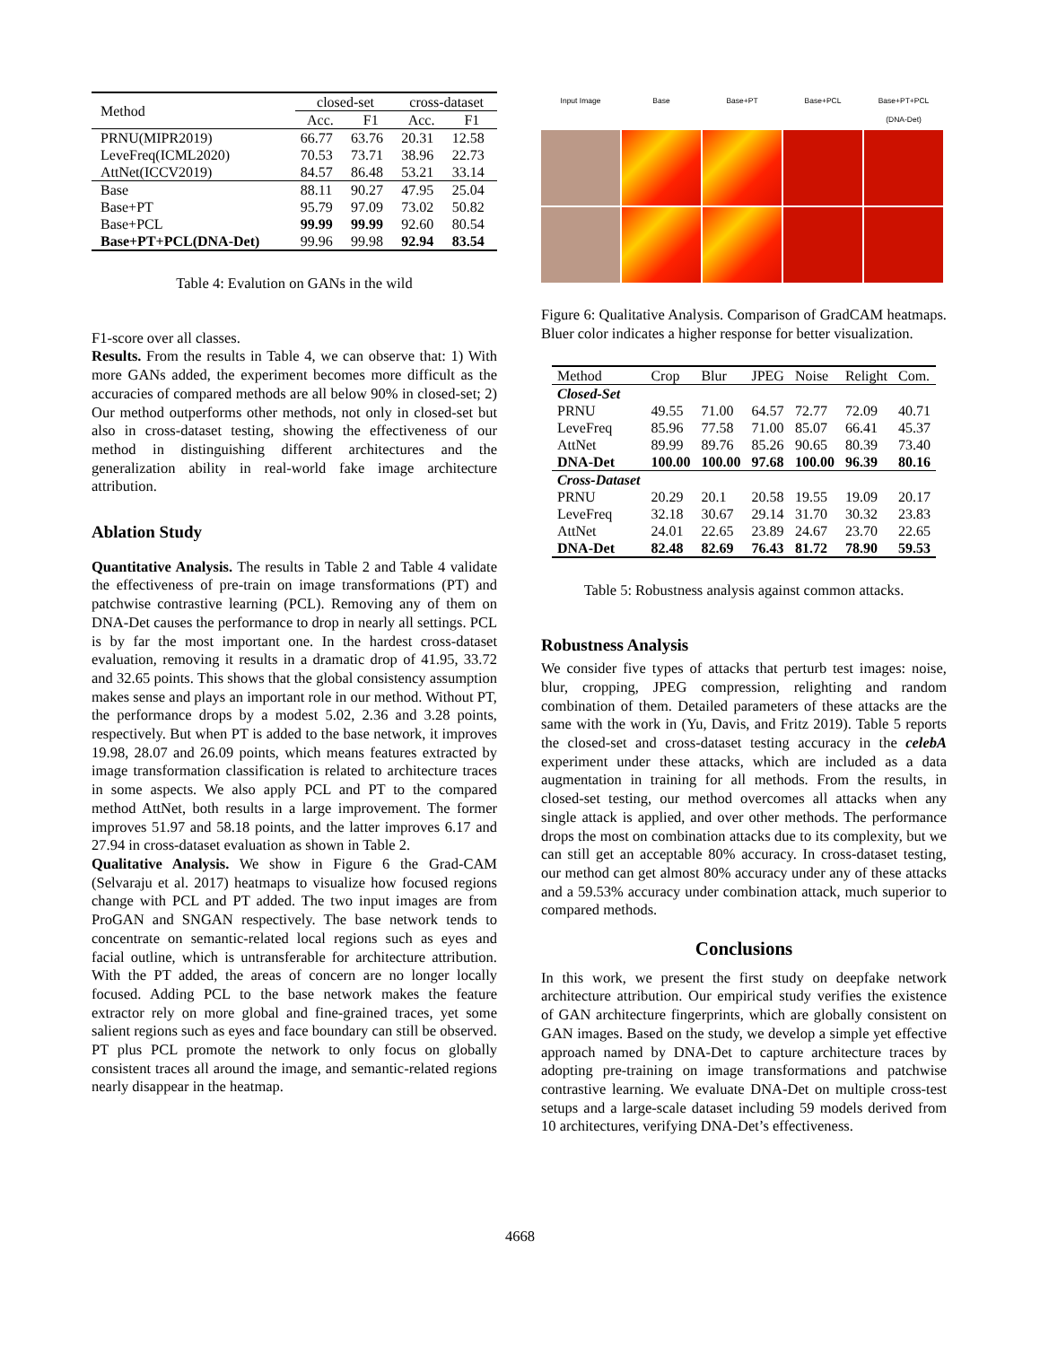| Method | closed-set | | cross-dataset | |
| --- | --- | --- | --- | --- |
| | Acc. | F1 | Acc. | F1 |
| PRNU(MIPR2019) | 66.77 | 63.76 | 20.31 | 12.58 |
| LeveFreq(ICML2020) | 70.53 | 73.71 | 38.96 | 22.73 |
| AttNet(ICCV2019) | 84.57 | 86.48 | 53.21 | 33.14 |
| Base | 88.11 | 90.27 | 47.95 | 25.04 |
| Base+PT | 95.79 | 97.09 | 73.02 | 50.82 |
| Base+PCL | 99.99 | 99.99 | 92.60 | 80.54 |
| Base+PT+PCL(DNA-Det) | 99.96 | 99.98 | 92.94 | 83.54 |
Table 4: Evalution on GANs in the wild
F1-score over all classes.
Results. From the results in Table 4, we can observe that: 1) With more GANs added, the experiment becomes more difficult as the accuracies of compared methods are all below 90% in closed-set; 2) Our method outperforms other methods, not only in closed-set but also in cross-dataset testing, showing the effectiveness of our method in distinguishing different architectures and the generalization ability in real-world fake image architecture attribution.
Ablation Study
Quantitative Analysis. The results in Table 2 and Table 4 validate the effectiveness of pre-train on image transformations (PT) and patchwise contrastive learning (PCL). Removing any of them on DNA-Det causes the performance to drop in nearly all settings. PCL is by far the most important one. In the hardest cross-dataset evaluation, removing it results in a dramatic drop of 41.95, 33.72 and 32.65 points. This shows that the global consistency assumption makes sense and plays an important role in our method. Without PT, the performance drops by a modest 5.02, 2.36 and 3.28 points, respectively. But when PT is added to the base network, it improves 19.98, 28.07 and 26.09 points, which means features extracted by image transformation classification is related to architecture traces in some aspects. We also apply PCL and PT to the compared method AttNet, both results in a large improvement. The former improves 51.97 and 58.18 points, and the latter improves 6.17 and 27.94 in cross-dataset evaluation as shown in Table 2.
Qualitative Analysis. We show in Figure 6 the Grad-CAM (Selvaraju et al. 2017) heatmaps to visualize how focused regions change with PCL and PT added. The two input images are from ProGAN and SNGAN respectively. The base network tends to concentrate on semantic-related local regions such as eyes and facial outline, which is untransferable for architecture attribution. With the PT added, the areas of concern are no longer locally focused. Adding PCL to the base network makes the feature extractor rely on more global and fine-grained traces, yet some salient regions such as eyes and face boundary can still be observed. PT plus PCL promote the network to only focus on globally consistent traces all around the image, and semantic-related regions nearly disappear in the heatmap.
Input Image
Base
Base+PT
Base+PCL
Base+PT+PCL
(DNA-Det)
Figure 6: Qualitative Analysis. Comparison of GradCAM heatmaps. Bluer color indicates a higher response for better visualization.
| Method | Crop | Blur | JPEG | Noise | Relight | Com. |
| Closed-Set | | | | | | |
| PRNU | 49.55 | 71.00 | 64.57 | 72.77 | 72.09 | 40.71 |
| LeveFreq | 85.96 | 77.58 | 71.00 | 85.07 | 66.41 | 45.37 |
| AttNet | 89.99 | 89.76 | 85.26 | 90.65 | 80.39 | 73.40 |
| DNA-Det | 100.00 | 100.00 | 97.68 | 100.00 | 96.39 | 80.16 |
| Cross-Dataset | | | | | | |
| PRNU | 20.29 | 20.1 | 20.58 | 19.55 | 19.09 | 20.17 |
| LeveFreq | 32.18 | 30.67 | 29.14 | 31.70 | 30.32 | 23.83 |
| AttNet | 24.01 | 22.65 | 23.89 | 24.67 | 23.70 | 22.65 |
| DNA-Det | 82.48 | 82.69 | 76.43 | 81.72 | 78.90 | 59.53 |
Table 5: Robustness analysis against common attacks.
Robustness Analysis
We consider five types of attacks that perturb test images: noise, blur, cropping, JPEG compression, relighting and random combination of them. Detailed parameters of these attacks are the same with the work in (Yu, Davis, and Fritz 2019). Table 5 reports the closed-set and cross-dataset testing accuracy in the celebA experiment under these attacks, which are included as a data augmentation in training for all methods. From the results, in closed-set testing, our method overcomes all attacks when any single attack is applied, and over other methods. The performance drops the most on combination attacks due to its complexity, but we can still get an acceptable 80% accuracy. In cross-dataset testing, our method can get almost 80% accuracy under any of these attacks and a 59.53% accuracy under combination attack, much superior to compared methods.
Conclusions
In this work, we present the first study on deepfake network architecture attribution. Our empirical study verifies the existence of GAN architecture fingerprints, which are globally consistent on GAN images. Based on the study, we develop a simple yet effective approach named by DNA-Det to capture architecture traces by adopting pre-training on image transformations and patchwise contrastive learning. We evaluate DNA-Det on multiple cross-test setups and a large-scale dataset including 59 models derived from 10 architectures, verifying DNA-Det’s effectiveness.
4668